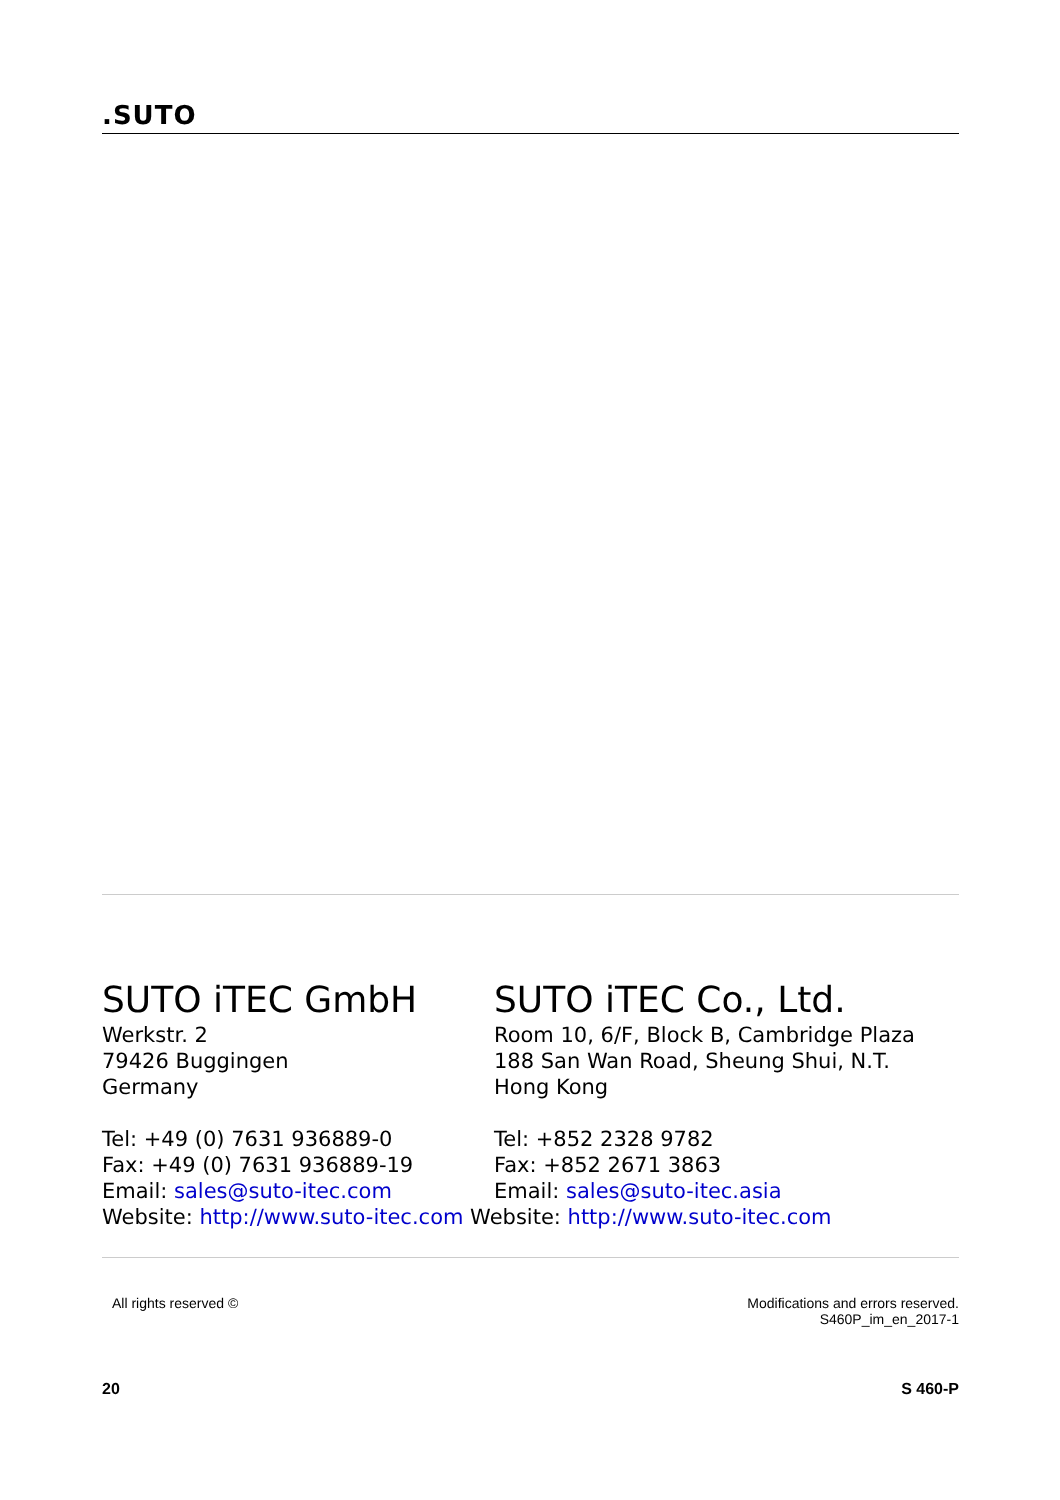.SUTO
SUTO iTEC GmbH
Werkstr. 2
79426 Buggingen
Germany
SUTO iTEC Co., Ltd.
Room 10, 6/F, Block B, Cambridge Plaza
188 San Wan Road, Sheung Shui, N.T.
Hong Kong
Tel: +49 (0) 7631 936889-0
Fax: +49 (0) 7631 936889-19
Email: sales@suto-itec.com
Tel: +852 2328 9782
Fax: +852 2671 3863
Email: sales@suto-itec.asia
Website: http://www.suto-itec.com Website: http://www.suto-itec.com
All rights reserved © Modifications and errors reserved.
S460P_im_en_2017-1
20 S 460-P